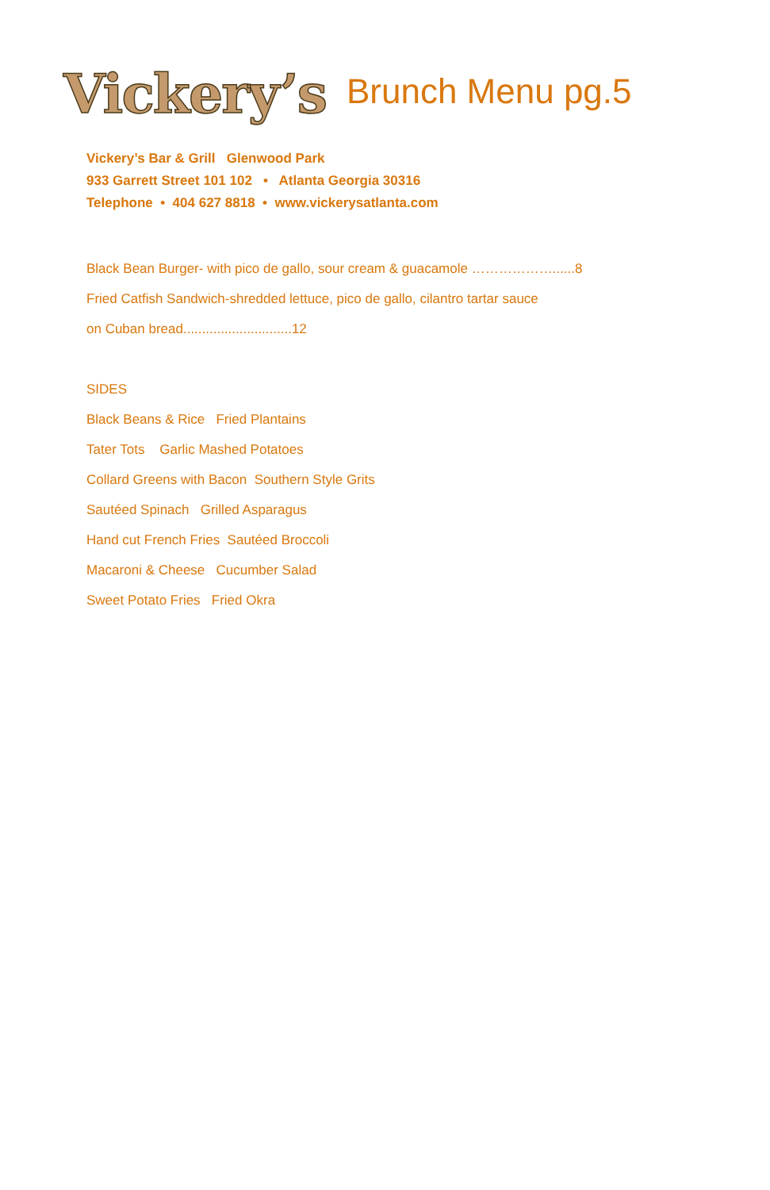Vickery’s
Brunch Menu pg.5
Vickery’s Bar & Grill Glenwood Park
933 Garrett Street 101 102 • Atlanta Georgia 30316
Telephone • 404 627 8818 • www.vickerysatlanta.com
Black Bean Burger- with pico de gallo, sour cream & guacamole ………………......8
Fried Catfish Sandwich-shredded lettuce, pico de gallo, cilantro tartar sauce
on Cuban bread.............................12
SIDES
Black Beans & Rice Fried Plantains
Tater Tots Garlic Mashed Potatoes
Collard Greens with Bacon Southern Style Grits
Sautéed Spinach Grilled Asparagus
Hand cut French Fries Sautéed Broccoli
Macaroni & Cheese Cucumber Salad
Sweet Potato Fries Fried Okra